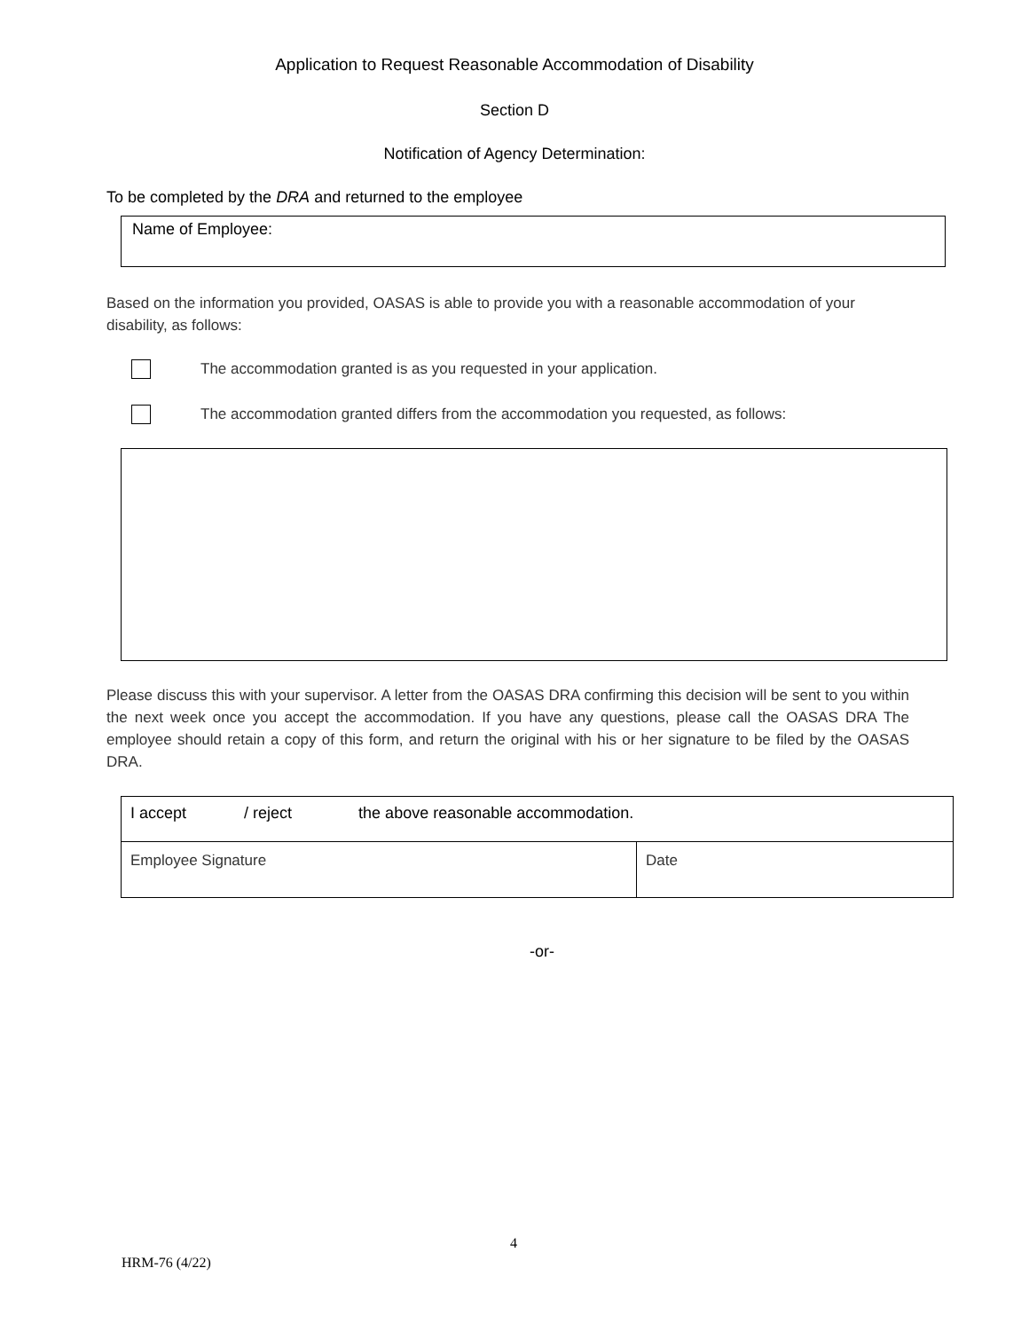Application to Request Reasonable Accommodation of Disability
Section D
Notification of Agency Determination:
To be completed by the DRA and returned to the employee
Name of Employee:
Based on the information you provided, OASAS is able to provide you with a reasonable accommodation of your disability, as follows:
The accommodation granted is as you requested in your application.
The accommodation granted differs from the accommodation you requested, as follows:
Please discuss this with your supervisor. A letter from the OASAS DRA confirming this decision will be sent to you within the next week once you accept the accommodation. If you have any questions, please call the OASAS DRA The employee should retain a copy of this form, and return the original with his or her signature to be filed by the OASAS DRA.
| I accept / reject the above reasonable accommodation. | |
| Employee Signature | Date |
-or-
4
HRM-76 (4/22)